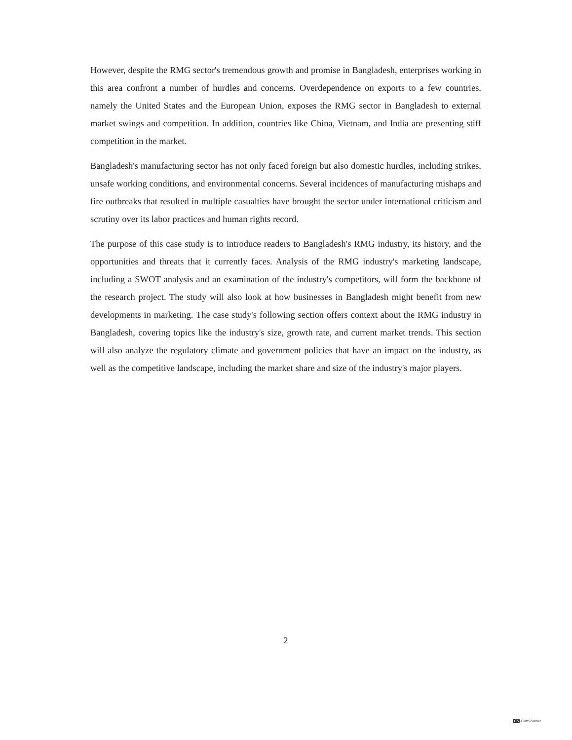However, despite the RMG sector's tremendous growth and promise in Bangladesh, enterprises working in this area confront a number of hurdles and concerns. Overdependence on exports to a few countries, namely the United States and the European Union, exposes the RMG sector in Bangladesh to external market swings and competition. In addition, countries like China, Vietnam, and India are presenting stiff competition in the market.
Bangladesh's manufacturing sector has not only faced foreign but also domestic hurdles, including strikes, unsafe working conditions, and environmental concerns. Several incidences of manufacturing mishaps and fire outbreaks that resulted in multiple casualties have brought the sector under international criticism and scrutiny over its labor practices and human rights record.
The purpose of this case study is to introduce readers to Bangladesh's RMG industry, its history, and the opportunities and threats that it currently faces. Analysis of the RMG industry's marketing landscape, including a SWOT analysis and an examination of the industry's competitors, will form the backbone of the research project. The study will also look at how businesses in Bangladesh might benefit from new developments in marketing. The case study's following section offers context about the RMG industry in Bangladesh, covering topics like the industry's size, growth rate, and current market trends. This section will also analyze the regulatory climate and government policies that have an impact on the industry, as well as the competitive landscape, including the market share and size of the industry's major players.
2
CS CamScanner